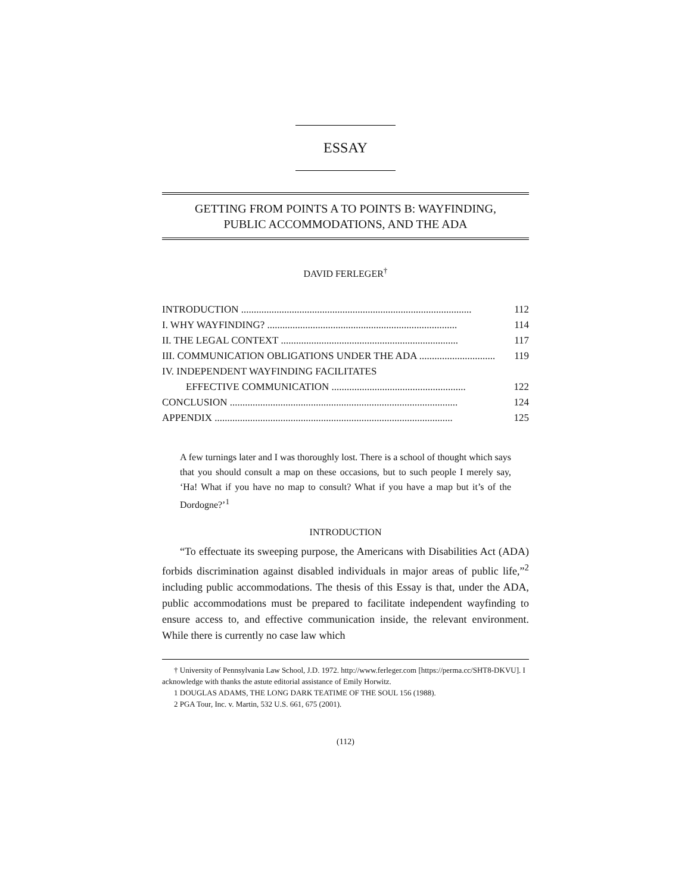ESSAY
GETTING FROM POINTS A TO POINTS B: WAYFINDING,
PUBLIC ACCOMMODATIONS, AND THE ADA
DAVID FERLEGER<sup>†</sup>
INTRODUCTION ........................................................................................... 112
I. WHY WAYFINDING? ........................................................................... 114
II. THE LEGAL CONTEXT ...................................................................... 117
III. COMMUNICATION OBLIGATIONS UNDER THE ADA .............................. 119
IV. INDEPENDENT WAYFINDING FACILITATES
EFFECTIVE COMMUNICATION ..................................................... 122
CONCLUSION .......................................................................................... 124
APPENDIX .............................................................................................. 125
A few turnings later and I was thoroughly lost. There is a school of thought which says that you should consult a map on these occasions, but to such people I merely say, ‘Ha! What if you have no map to consult? What if you have a map but it’s of the Dordogne?’<sup>1</sup>
INTRODUCTION
“To effectuate its sweeping purpose, the Americans with Disabilities Act (ADA) forbids discrimination against disabled individuals in major areas of public life,”<sup>2</sup> including public accommodations. The thesis of this Essay is that, under the ADA, public accommodations must be prepared to facilitate independent wayfinding to ensure access to, and effective communication inside, the relevant environment. While there is currently no case law which
† University of Pennsylvania Law School, J.D. 1972. http://www.ferleger.com [https://perma.cc/SHT8-DKVU]. I acknowledge with thanks the astute editorial assistance of Emily Horwitz.
1 DOUGLAS ADAMS, THE LONG DARK TEATIME OF THE SOUL 156 (1988).
2 PGA Tour, Inc. v. Martin, 532 U.S. 661, 675 (2001).
(112)